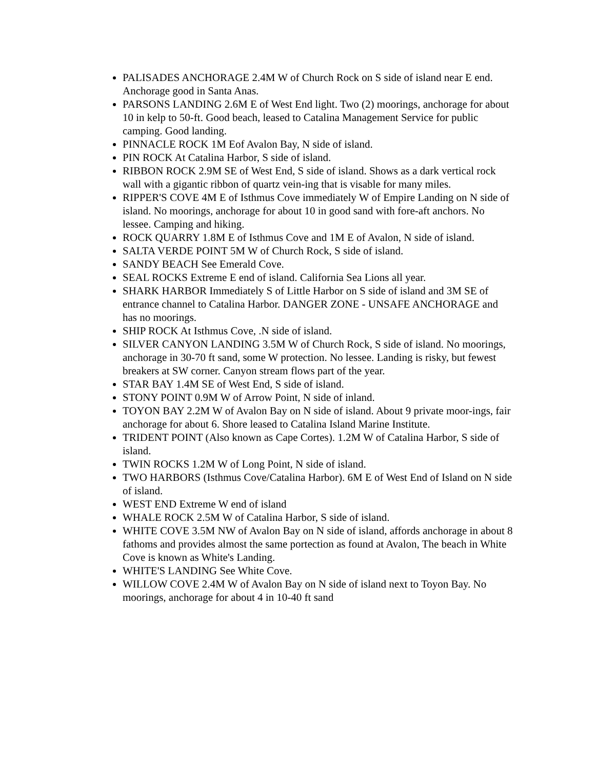PALISADES ANCHORAGE 2.4M W of Church Rock on S side of island near E end. Anchorage good in Santa Anas.
PARSONS LANDING 2.6M E of West End light. Two (2) moorings, anchorage for about 10 in kelp to 50-ft. Good beach, leased to Catalina Management Service for public camping. Good landing.
PINNACLE ROCK 1M Eof Avalon Bay, N side of island.
PIN ROCK At Catalina Harbor, S side of island.
RIBBON ROCK 2.9M SE of West End, S side of island. Shows as a dark vertical rock wall with a gigantic ribbon of quartz vein-ing that is visable for many miles.
RIPPER'S COVE 4M E of Isthmus Cove immediately W of Empire Landing on N side of island. No moorings, anchorage for about 10 in good sand with fore-aft anchors. No lessee. Camping and hiking.
ROCK QUARRY 1.8M E of Isthmus Cove and 1M E of Avalon, N side of island.
SALTA VERDE POINT 5M W of Church Rock, S side of island.
SANDY BEACH See Emerald Cove.
SEAL ROCKS Extreme E end of island. California Sea Lions all year.
SHARK HARBOR Immediately S of Little Harbor on S side of island and 3M SE of entrance channel to Catalina Harbor. DANGER ZONE - UNSAFE ANCHORAGE and has no moorings.
SHIP ROCK At Isthmus Cove, .N side of island.
SILVER CANYON LANDING 3.5M W of Church Rock, S side of island. No moorings, anchorage in 30-70 ft sand, some W protection. No lessee. Landing is risky, but fewest breakers at SW corner. Canyon stream flows part of the year.
STAR BAY 1.4M SE of West End, S side of island.
STONY POINT 0.9M W of Arrow Point, N side of inland.
TOYON BAY 2.2M W of Avalon Bay on N side of island. About 9 private moor-ings, fair anchorage for about 6. Shore leased to Catalina Island Marine Institute.
TRIDENT POINT (Also known as Cape Cortes). 1.2M W of Catalina Harbor, S side of island.
TWIN ROCKS 1.2M W of Long Point, N side of island.
TWO HARBORS (Isthmus Cove/Catalina Harbor). 6M E of West End of Island on N side of island.
WEST END Extreme W end of island
WHALE ROCK 2.5M W of Catalina Harbor, S side of island.
WHITE COVE 3.5M NW of Avalon Bay on N side of island, affords anchorage in about 8 fathoms and provides almost the same portection as found at Avalon, The beach in White Cove is known as White's Landing.
WHITE'S LANDING See White Cove.
WILLOW COVE 2.4M W of Avalon Bay on N side of island next to Toyon Bay. No moorings, anchorage for about 4 in 10-40 ft sand